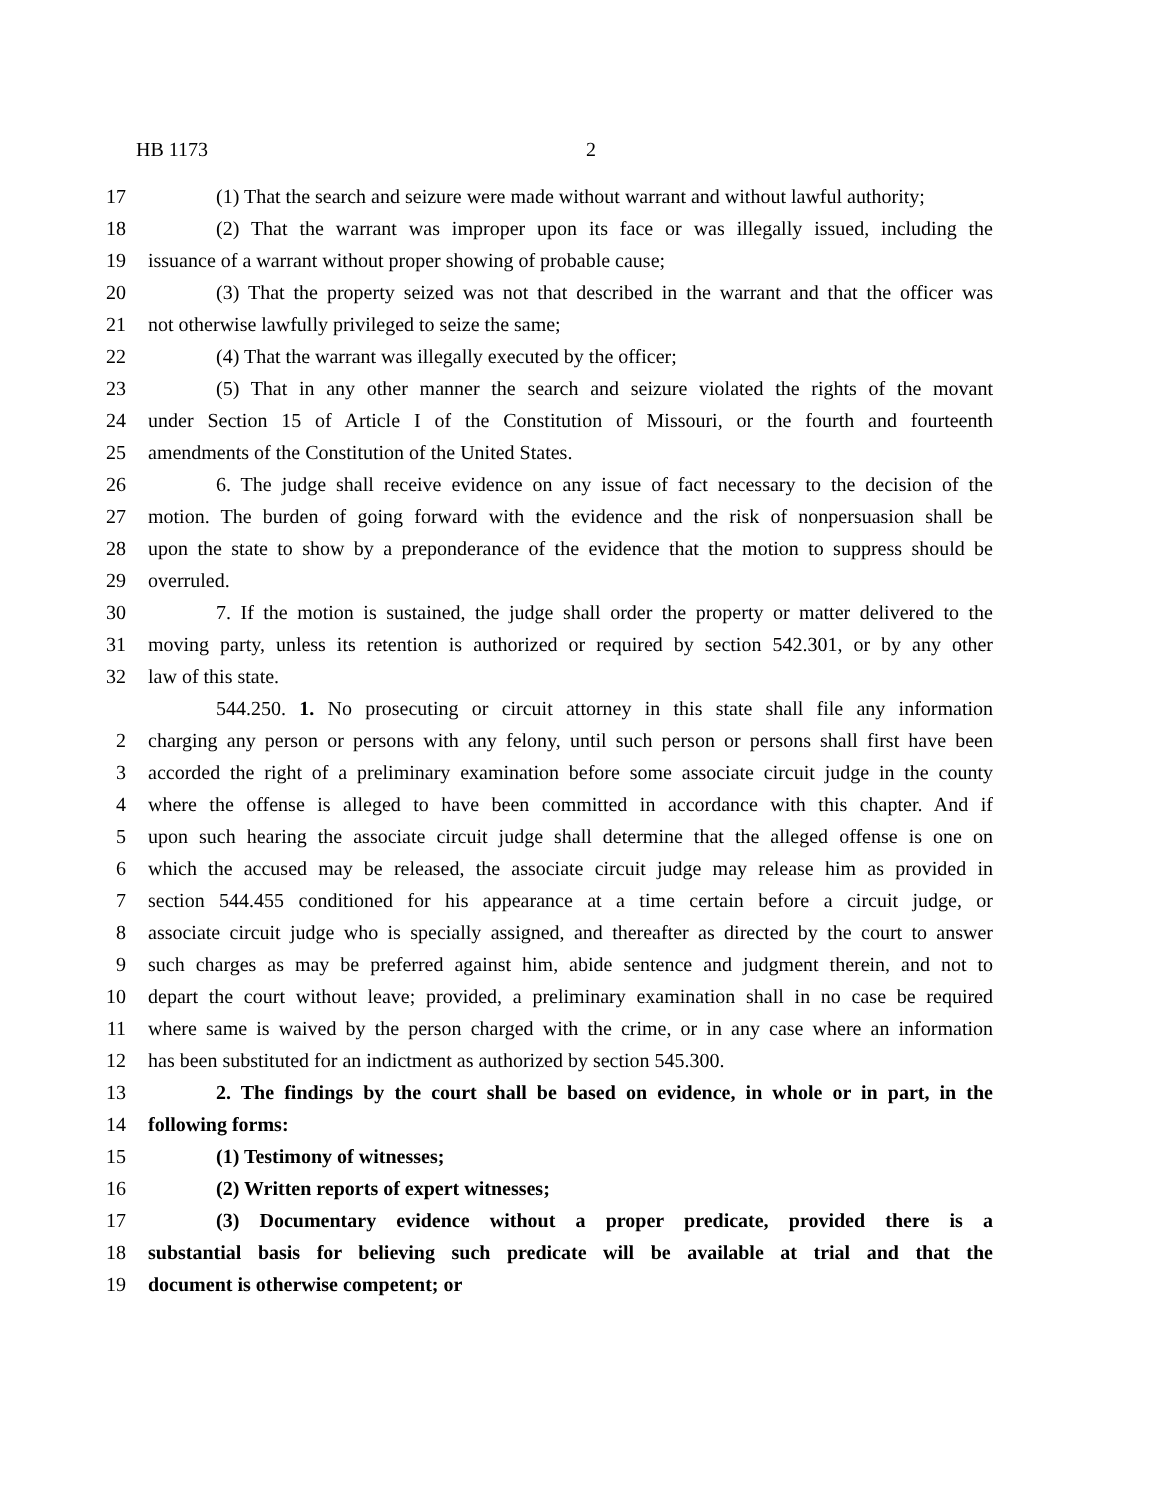HB 1173 2
17 (1) That the search and seizure were made without warrant and without lawful authority;
18 (2) That the warrant was improper upon its face or was illegally issued, including the
19 issuance of a warrant without proper showing of probable cause;
20 (3) That the property seized was not that described in the warrant and that the officer was
21 not otherwise lawfully privileged to seize the same;
22 (4) That the warrant was illegally executed by the officer;
23 (5) That in any other manner the search and seizure violated the rights of the movant
24 under Section 15 of Article I of the Constitution of Missouri, or the fourth and fourteenth
25 amendments of the Constitution of the United States.
26 6. The judge shall receive evidence on any issue of fact necessary to the decision of the
27 motion. The burden of going forward with the evidence and the risk of nonpersuasion shall be
28 upon the state to show by a preponderance of the evidence that the motion to suppress should be
29 overruled.
30 7. If the motion is sustained, the judge shall order the property or matter delivered to the
31 moving party, unless its retention is authorized or required by section 542.301, or by any other
32 law of this state.
544.250. 1. No prosecuting or circuit attorney in this state shall file any information
2 charging any person or persons with any felony, until such person or persons shall first have been
3 accorded the right of a preliminary examination before some associate circuit judge in the county
4 where the offense is alleged to have been committed in accordance with this chapter. And if
5 upon such hearing the associate circuit judge shall determine that the alleged offense is one on
6 which the accused may be released, the associate circuit judge may release him as provided in
7 section 544.455 conditioned for his appearance at a time certain before a circuit judge, or
8 associate circuit judge who is specially assigned, and thereafter as directed by the court to answer
9 such charges as may be preferred against him, abide sentence and judgment therein, and not to
10 depart the court without leave; provided, a preliminary examination shall in no case be required
11 where same is waived by the person charged with the crime, or in any case where an information
12 has been substituted for an indictment as authorized by section 545.300.
13 2. The findings by the court shall be based on evidence, in whole or in part, in the
14 following forms:
15 (1) Testimony of witnesses;
16 (2) Written reports of expert witnesses;
17 (3) Documentary evidence without a proper predicate, provided there is a
18 substantial basis for believing such predicate will be available at trial and that the
19 document is otherwise competent; or